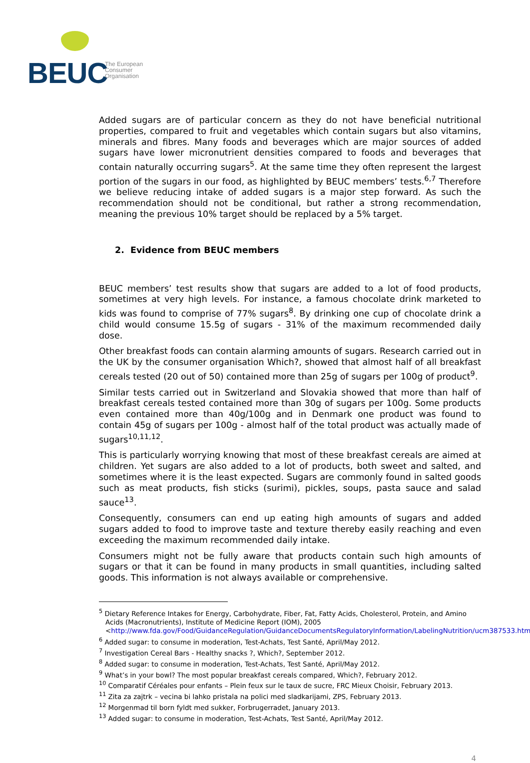BEUC
The European
Consumer
Organisation
Added sugars are of particular concern as they do not have beneficial nutritional properties, compared to fruit and vegetables which contain sugars but also vitamins, minerals and fibres. Many foods and beverages which are major sources of added sugars have lower micronutrient densities compared to foods and beverages that contain naturally occurring sugars<sup>5</sup>. At the same time they often represent the largest portion of the sugars in our food, as highlighted by BEUC members’ tests.<sup>6,7</sup> Therefore we believe reducing intake of added sugars is a major step forward. As such the recommendation should not be conditional, but rather a strong recommendation, meaning the previous 10% target should be replaced by a 5% target.
2. Evidence from BEUC members
BEUC members’ test results show that sugars are added to a lot of food products, sometimes at very high levels. For instance, a famous chocolate drink marketed to kids was found to comprise of 77% sugars<sup>8</sup>. By drinking one cup of chocolate drink a child would consume 15.5g of sugars - 31% of the maximum recommended daily dose.
Other breakfast foods can contain alarming amounts of sugars. Research carried out in the UK by the consumer organisation Which?, showed that almost half of all breakfast cereals tested (20 out of 50) contained more than 25g of sugars per 100g of product<sup>9</sup>.
Similar tests carried out in Switzerland and Slovakia showed that more than half of breakfast cereals tested contained more than 30g of sugars per 100g. Some products even contained more than 40g/100g and in Denmark one product was found to contain 45g of sugars per 100g - almost half of the total product was actually made of sugars<sup>10,11,12</sup>.
This is particularly worrying knowing that most of these breakfast cereals are aimed at children. Yet sugars are also added to a lot of products, both sweet and salted, and sometimes where it is the least expected. Sugars are commonly found in salted goods such as meat products, fish sticks (surimi), pickles, soups, pasta sauce and salad sauce<sup>13</sup>.
Consequently, consumers can end up eating high amounts of sugars and added sugars added to food to improve taste and texture thereby easily reaching and even exceeding the maximum recommended daily intake.
Consumers might not be fully aware that products contain such high amounts of sugars or that it can be found in many products in small quantities, including salted goods. This information is not always available or comprehensive.
<sup>5</sup> Dietary Reference Intakes for Energy, Carbohydrate, Fiber, Fat, Fatty Acids, Cholesterol, Protein, and Amino Acids (Macronutrients), Institute of Medicine Report (IOM), 2005 <http://www.fda.gov/Food/GuidanceRegulation/GuidanceDocumentsRegulatoryInformation/LabelingNutrition/ucm387533.htm>
<sup>6</sup> Added sugar: to consume in moderation, Test-Achats, Test Santé, April/May 2012.
<sup>7</sup> Investigation Cereal Bars - Healthy snacks ?, Which?, September 2012.
<sup>8</sup> Added sugar: to consume in moderation, Test-Achats, Test Santé, April/May 2012.
<sup>9</sup> What’s in your bowl? The most popular breakfast cereals compared, Which?, February 2012.
<sup>10</sup> Comparatif Céréales pour enfants – Plein feux sur le taux de sucre, FRC Mieux Choisir, February 2013.
<sup>11</sup> Zita za zajtrk – vecina bi lahko pristala na polici med sladkarijami, ZPS, February 2013.
<sup>12</sup> Morgenmad til born fyldt med sukker, Forbrugerradet, January 2013.
<sup>13</sup> Added sugar: to consume in moderation, Test-Achats, Test Santé, April/May 2012.
4